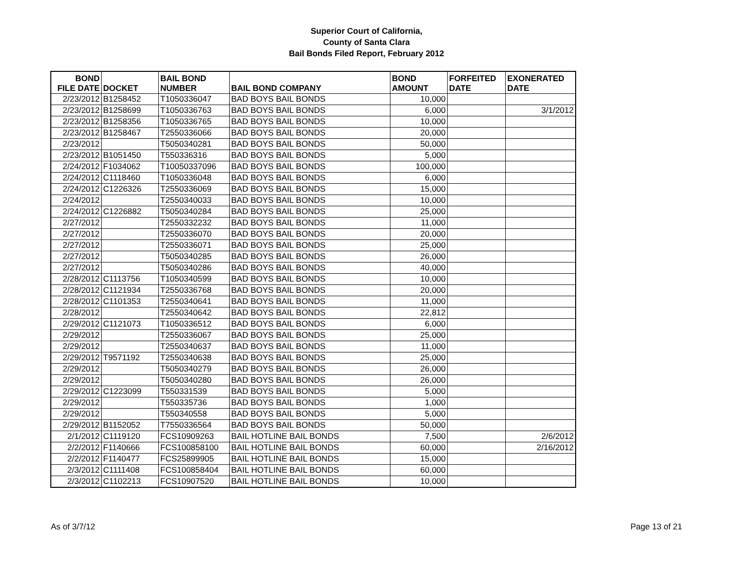Superior Court of California,
County of Santa Clara
Bail Bonds Filed Report, February 2012
| BOND FILE DATE | DOCKET | BAIL BOND NUMBER | BAIL BOND COMPANY | BOND AMOUNT | FORFEITED DATE | EXONERATED DATE |
| --- | --- | --- | --- | --- | --- | --- |
| 2/23/2012 | B1258452 | T1050336047 | BAD BOYS BAIL BONDS | 10,000 | | |
| 2/23/2012 | B1258699 | T1050336763 | BAD BOYS BAIL BONDS | 6,000 | | 3/1/2012 |
| 2/23/2012 | B1258356 | T1050336765 | BAD BOYS BAIL BONDS | 10,000 | | |
| 2/23/2012 | B1258467 | T2550336066 | BAD BOYS BAIL BONDS | 20,000 | | |
| 2/23/2012 | | T5050340281 | BAD BOYS BAIL BONDS | 50,000 | | |
| 2/23/2012 | B1051450 | T550336316 | BAD BOYS BAIL BONDS | 5,000 | | |
| 2/24/2012 | F1034062 | T10050337096 | BAD BOYS BAIL BONDS | 100,000 | | |
| 2/24/2012 | C1118460 | T1050336048 | BAD BOYS BAIL BONDS | 6,000 | | |
| 2/24/2012 | C1226326 | T2550336069 | BAD BOYS BAIL BONDS | 15,000 | | |
| 2/24/2012 | | T2550340033 | BAD BOYS BAIL BONDS | 10,000 | | |
| 2/24/2012 | C1226882 | T5050340284 | BAD BOYS BAIL BONDS | 25,000 | | |
| 2/27/2012 | | T2550332232 | BAD BOYS BAIL BONDS | 11,000 | | |
| 2/27/2012 | | T2550336070 | BAD BOYS BAIL BONDS | 20,000 | | |
| 2/27/2012 | | T2550336071 | BAD BOYS BAIL BONDS | 25,000 | | |
| 2/27/2012 | | T5050340285 | BAD BOYS BAIL BONDS | 26,000 | | |
| 2/27/2012 | | T5050340286 | BAD BOYS BAIL BONDS | 40,000 | | |
| 2/28/2012 | C1113756 | T1050340599 | BAD BOYS BAIL BONDS | 10,000 | | |
| 2/28/2012 | C1121934 | T2550336768 | BAD BOYS BAIL BONDS | 20,000 | | |
| 2/28/2012 | C1101353 | T2550340641 | BAD BOYS BAIL BONDS | 11,000 | | |
| 2/28/2012 | | T2550340642 | BAD BOYS BAIL BONDS | 22,812 | | |
| 2/29/2012 | C1121073 | T1050336512 | BAD BOYS BAIL BONDS | 6,000 | | |
| 2/29/2012 | | T2550336067 | BAD BOYS BAIL BONDS | 25,000 | | |
| 2/29/2012 | | T2550340637 | BAD BOYS BAIL BONDS | 11,000 | | |
| 2/29/2012 | T9571192 | T2550340638 | BAD BOYS BAIL BONDS | 25,000 | | |
| 2/29/2012 | | T5050340279 | BAD BOYS BAIL BONDS | 26,000 | | |
| 2/29/2012 | | T5050340280 | BAD BOYS BAIL BONDS | 26,000 | | |
| 2/29/2012 | C1223099 | T550331539 | BAD BOYS BAIL BONDS | 5,000 | | |
| 2/29/2012 | | T550335736 | BAD BOYS BAIL BONDS | 1,000 | | |
| 2/29/2012 | | T550340558 | BAD BOYS BAIL BONDS | 5,000 | | |
| 2/29/2012 | B1152052 | T7550336564 | BAD BOYS BAIL BONDS | 50,000 | | |
| 2/1/2012 | C1119120 | FCS10909263 | BAIL HOTLINE BAIL BONDS | 7,500 | | 2/6/2012 |
| 2/2/2012 | F1140666 | FCS100858100 | BAIL HOTLINE BAIL BONDS | 60,000 | | 2/16/2012 |
| 2/2/2012 | F1140477 | FCS25899905 | BAIL HOTLINE BAIL BONDS | 15,000 | | |
| 2/3/2012 | C1111408 | FCS100858404 | BAIL HOTLINE BAIL BONDS | 60,000 | | |
| 2/3/2012 | C1102213 | FCS10907520 | BAIL HOTLINE BAIL BONDS | 10,000 | | |
As of 3/7/12 Page 13 of 21